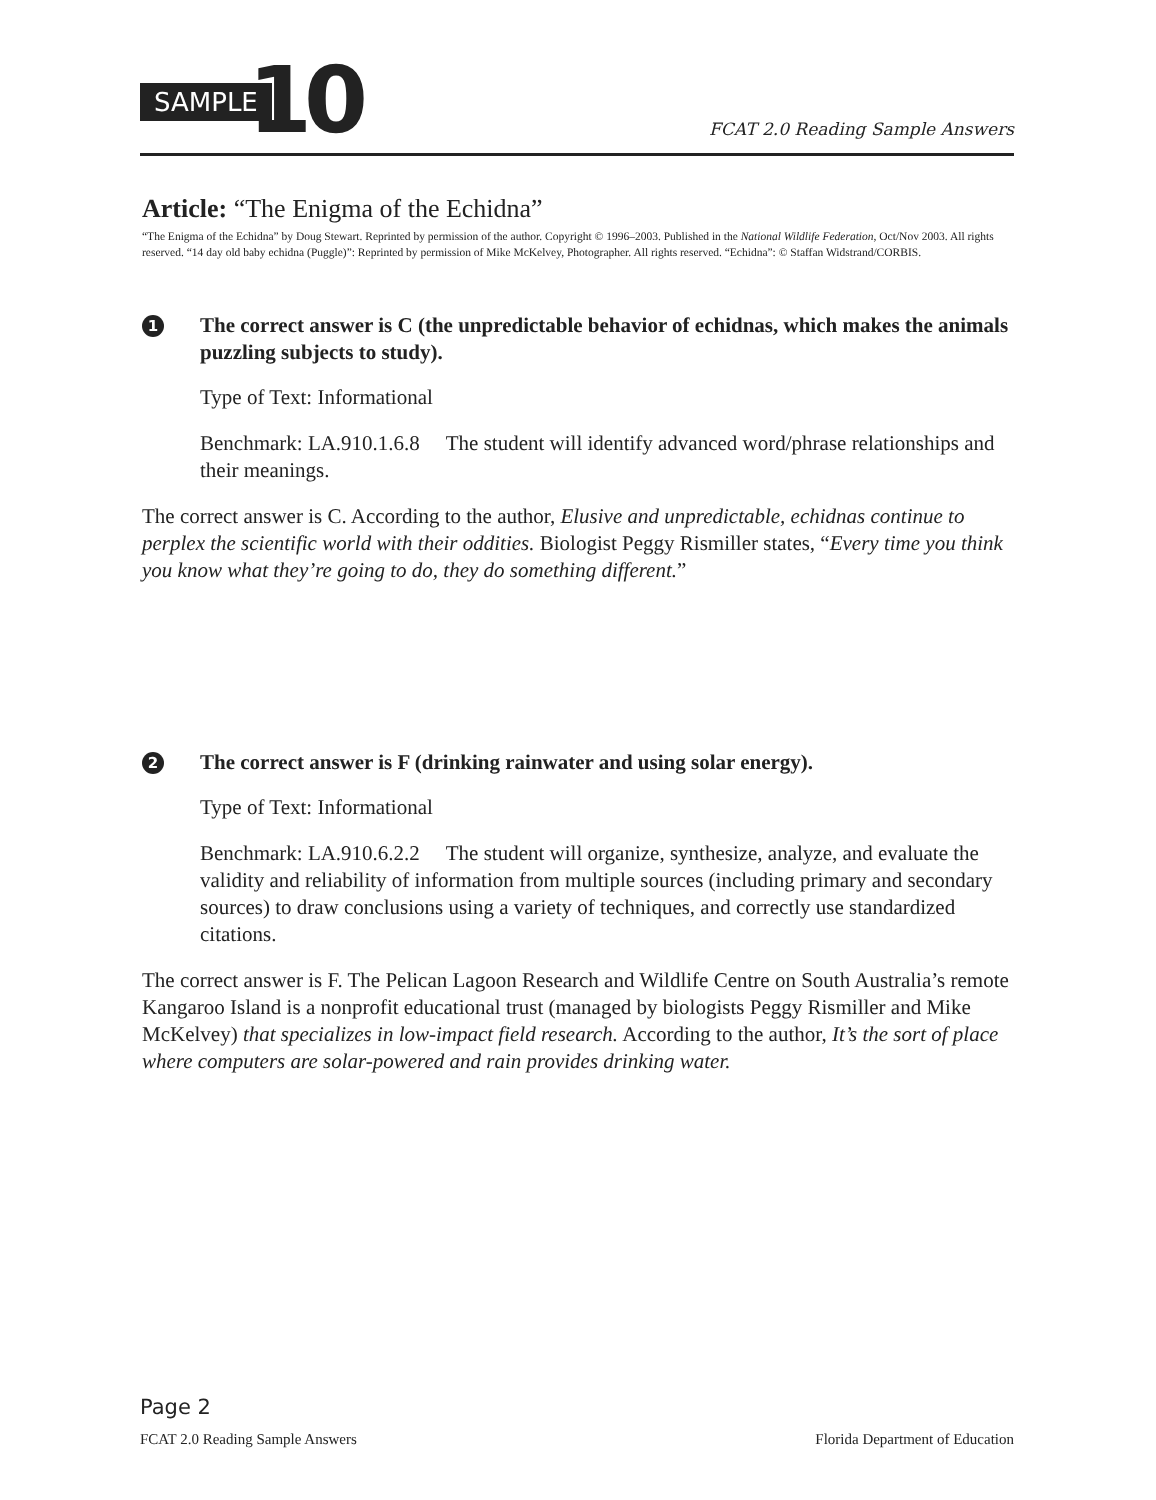SAMPLE 10 FCAT 2.0 Reading Sample Answers
Article: “The Enigma of the Echidna”
“The Enigma of the Echidna” by Doug Stewart. Reprinted by permission of the author. Copyright © 1996–2003. Published in the National Wildlife Federation, Oct/Nov 2003. All rights reserved. “14 day old baby echidna (Puggle)”: Reprinted by permission of Mike McKelvey, Photographer. All rights reserved. “Echidna”: © Staffan Widstrand/CORBIS.
1 The correct answer is C (the unpredictable behavior of echidnas, which makes the animals puzzling subjects to study).
Type of Text: Informational
Benchmark: LA.910.1.6.8 The student will identify advanced word/phrase relationships and their meanings.
The correct answer is C. According to the author, Elusive and unpredictable, echidnas continue to perplex the scientific world with their oddities. Biologist Peggy Rismiller states, “Every time you think you know what they’re going to do, they do something different.”
2 The correct answer is F (drinking rainwater and using solar energy).
Type of Text: Informational
Benchmark: LA.910.6.2.2 The student will organize, synthesize, analyze, and evaluate the validity and reliability of information from multiple sources (including primary and secondary sources) to draw conclusions using a variety of techniques, and correctly use standardized citations.
The correct answer is F. The Pelican Lagoon Research and Wildlife Centre on South Australia’s remote Kangaroo Island is a nonprofit educational trust (managed by biologists Peggy Rismiller and Mike McKelvey) that specializes in low-impact field research. According to the author, It’s the sort of place where computers are solar-powered and rain provides drinking water.
Page 2
FCAT 2.0 Reading Sample Answers Florida Department of Education